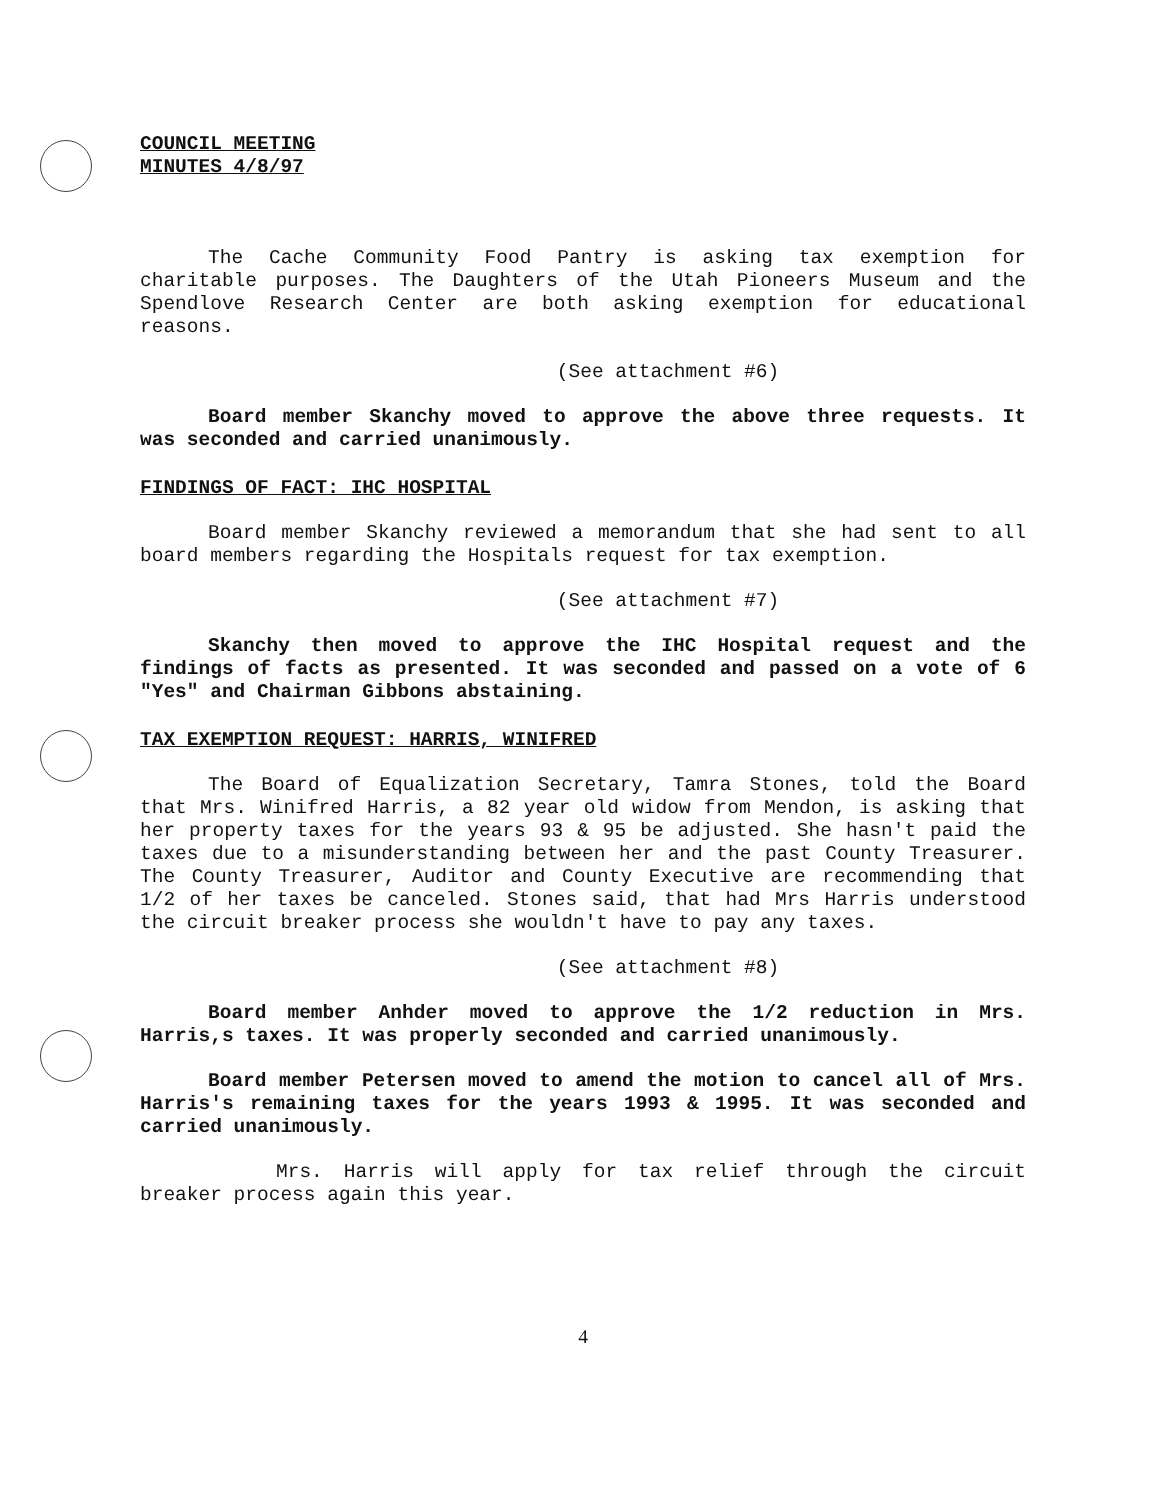COUNCIL MEETING
MINUTES 4/8/97
The Cache Community Food Pantry is asking tax exemption for charitable purposes. The Daughters of the Utah Pioneers Museum and the Spendlove Research Center are both asking exemption for educational reasons.
(See attachment #6)
Board member Skanchy moved to approve the above three requests. It was seconded and carried unanimously.
FINDINGS OF FACT: IHC HOSPITAL
Board member Skanchy reviewed a memorandum that she had sent to all board members regarding the Hospitals request for tax exemption.
(See attachment #7)
Skanchy then moved to approve the IHC Hospital request and the findings of facts as presented. It was seconded and passed on a vote of 6 "Yes" and Chairman Gibbons abstaining.
TAX EXEMPTION REQUEST: HARRIS, WINIFRED
The Board of Equalization Secretary, Tamra Stones, told the Board that Mrs. Winifred Harris, a 82 year old widow from Mendon, is asking that her property taxes for the years 93 & 95 be adjusted. She hasn't paid the taxes due to a misunderstanding between her and the past County Treasurer. The County Treasurer, Auditor and County Executive are recommending that 1/2 of her taxes be canceled. Stones said, that had Mrs Harris understood the circuit breaker process she wouldn't have to pay any taxes.
(See attachment #8)
Board member Anhder moved to approve the 1/2 reduction in Mrs. Harris,s taxes. It was properly seconded and carried unanimously.
Board member Petersen moved to amend the motion to cancel all of Mrs. Harris's remaining taxes for the years 1993 & 1995. It was seconded and carried unanimously.
Mrs. Harris will apply for tax relief through the circuit breaker process again this year.
4